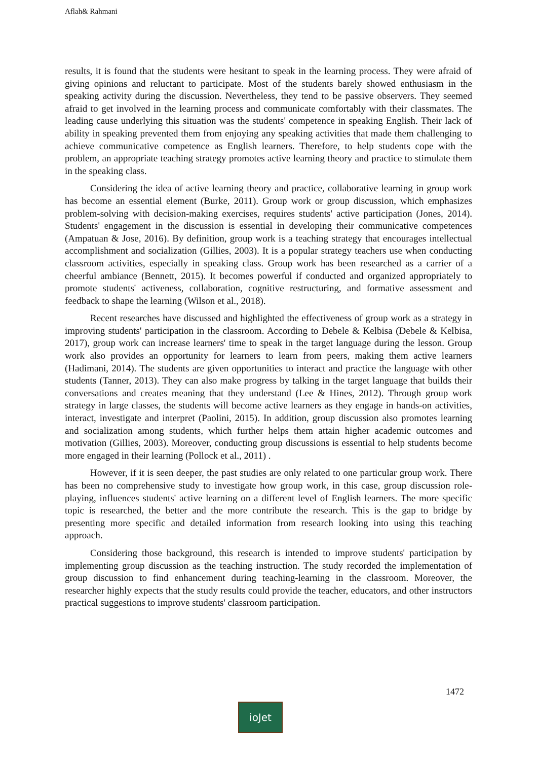Aflah& Rahmani
results, it is found that the students were hesitant to speak in the learning process. They were afraid of giving opinions and reluctant to participate. Most of the students barely showed enthusiasm in the speaking activity during the discussion. Nevertheless, they tend to be passive observers. They seemed afraid to get involved in the learning process and communicate comfortably with their classmates. The leading cause underlying this situation was the students' competence in speaking English. Their lack of ability in speaking prevented them from enjoying any speaking activities that made them challenging to achieve communicative competence as English learners. Therefore, to help students cope with the problem, an appropriate teaching strategy promotes active learning theory and practice to stimulate them in the speaking class.
Considering the idea of active learning theory and practice, collaborative learning in group work has become an essential element (Burke, 2011). Group work or group discussion, which emphasizes problem-solving with decision-making exercises, requires students' active participation (Jones, 2014). Students' engagement in the discussion is essential in developing their communicative competences (Ampatuan & Jose, 2016). By definition, group work is a teaching strategy that encourages intellectual accomplishment and socialization (Gillies, 2003). It is a popular strategy teachers use when conducting classroom activities, especially in speaking class. Group work has been researched as a carrier of a cheerful ambiance (Bennett, 2015). It becomes powerful if conducted and organized appropriately to promote students' activeness, collaboration, cognitive restructuring, and formative assessment and feedback to shape the learning (Wilson et al., 2018).
Recent researches have discussed and highlighted the effectiveness of group work as a strategy in improving students' participation in the classroom. According to Debele & Kelbisa (Debele & Kelbisa, 2017), group work can increase learners' time to speak in the target language during the lesson. Group work also provides an opportunity for learners to learn from peers, making them active learners (Hadimani, 2014). The students are given opportunities to interact and practice the language with other students (Tanner, 2013). They can also make progress by talking in the target language that builds their conversations and creates meaning that they understand (Lee & Hines, 2012). Through group work strategy in large classes, the students will become active learners as they engage in hands-on activities, interact, investigate and interpret (Paolini, 2015). In addition, group discussion also promotes learning and socialization among students, which further helps them attain higher academic outcomes and motivation (Gillies, 2003). Moreover, conducting group discussions is essential to help students become more engaged in their learning (Pollock et al., 2011) .
However, if it is seen deeper, the past studies are only related to one particular group work. There has been no comprehensive study to investigate how group work, in this case, group discussion role-playing, influences students' active learning on a different level of English learners. The more specific topic is researched, the better and the more contribute the research. This is the gap to bridge by presenting more specific and detailed information from research looking into using this teaching approach.
Considering those background, this research is intended to improve students' participation by implementing group discussion as the teaching instruction. The study recorded the implementation of group discussion to find enhancement during teaching-learning in the classroom. Moreover, the researcher highly expects that the study results could provide the teacher, educators, and other instructors practical suggestions to improve students' classroom participation.
1472
ioJet